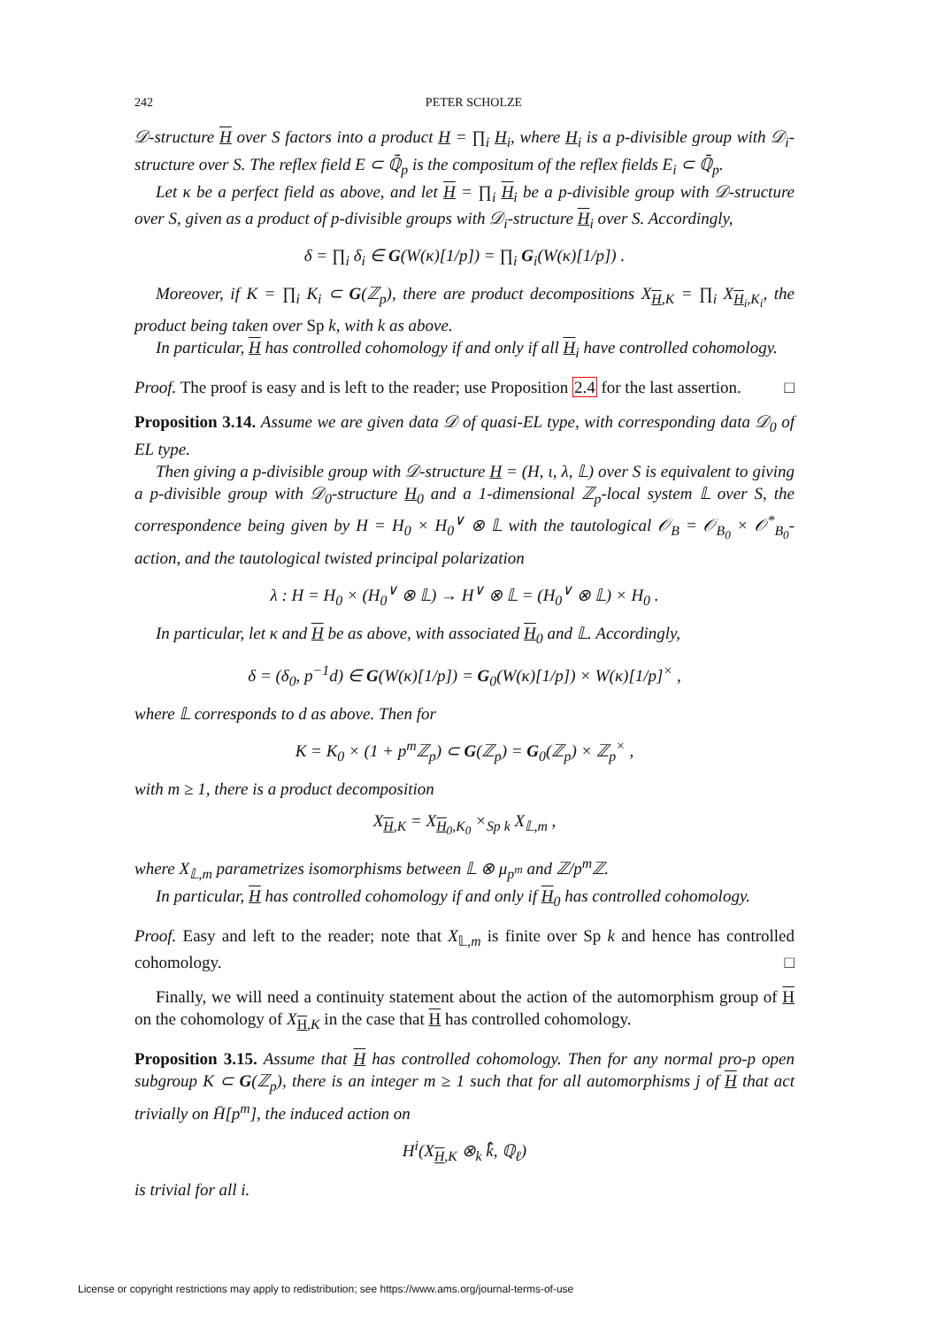242 PETER SCHOLZE
𝒟-structure H over S factors into a product H = ∏<sub>i</sub> H<sub>i</sub>, where H<sub>i</sub> is a p-divisible group with 𝒟<sub>i</sub>-structure over S. The reflex field E ⊂ ℚ̄<sub>p</sub> is the compositum of the reflex fields E<sub>i</sub> ⊂ ℚ̄<sub>p</sub>.
Let κ be a perfect field as above, and let H = ∏<sub>i</sub> H<sub>i</sub> be a p-divisible group with 𝒟-structure over S, given as a product of p-divisible groups with 𝒟<sub>i</sub>-structure H<sub>i</sub> over S. Accordingly,
δ = ∏<sub>i</sub> δ<sub>i</sub> ∈ G(W(κ)[1/p]) = ∏<sub>i</sub> G<sub>i</sub>(W(κ)[1/p]) .
Moreover, if K = ∏<sub>i</sub> K<sub>i</sub> ⊂ G(ℤ<sub>p</sub>), there are product decompositions X<sub>H,K</sub> = ∏<sub>i</sub> X<sub>H<sub>i</sub>,K<sub>i</sub></sub>, the product being taken over Sp k, with k as above.
In particular, H has controlled cohomology if and only if all H<sub>i</sub> have controlled cohomology.
Proof. The proof is easy and is left to the reader; use Proposition 2.4 for the last assertion. □
Proposition 3.14. Assume we are given data 𝒟 of quasi-EL type, with corresponding data 𝒟<sub>0</sub> of EL type.
Then giving a p-divisible group with 𝒟-structure H = (H, ι, λ, 𝕃) over S is equivalent to giving a p-divisible group with 𝒟<sub>0</sub>-structure H<sub>0</sub> and a 1-dimensional ℤ<sub>p</sub>-local system 𝕃 over S, the correspondence being given by H = H<sub>0</sub> × H<sub>0</sub><sup>∨</sup> ⊗ 𝕃 with the tautological 𝒪<sub>B</sub> = 𝒪<sub>B<sub>0</sub></sub> × 𝒪<sup>*</sup><sub>B<sub>0</sub></sub>-action, and the tautological twisted principal polarization
λ : H = H<sub>0</sub> × (H<sub>0</sub><sup>∨</sup> ⊗ 𝕃) → H<sup>∨</sup> ⊗ 𝕃 = (H<sub>0</sub><sup>∨</sup> ⊗ 𝕃) × H<sub>0</sub> .
In particular, let κ and H be as above, with associated H<sub>0</sub> and 𝕃. Accordingly,
δ = (δ<sub>0</sub>, p<sup>−1</sup>d) ∈ G(W(κ)[1/p]) = G<sub>0</sub>(W(κ)[1/p]) × W(κ)[1/p]<sup>×</sup> ,
where 𝕃 corresponds to d as above. Then for
K = K<sub>0</sub> × (1 + p<sup>m</sup>ℤ<sub>p</sub>) ⊂ G(ℤ<sub>p</sub>) = G<sub>0</sub>(ℤ<sub>p</sub>) × ℤ<sub>p</sub><sup>×</sup> ,
with m ≥ 1, there is a product decomposition
X<sub>H,K</sub> = X<sub>H<sub>0</sub>,K<sub>0</sub></sub> ×<sub>Sp k</sub> X<sub>𝕃,m</sub> ,
where X<sub>𝕃,m</sub> parametrizes isomorphisms between 𝕃 ⊗ μ<sub>p<sup>m</sup></sub> and ℤ/p<sup>m</sup>ℤ.
In particular, H has controlled cohomology if and only if H<sub>0</sub> has controlled cohomology.
Proof. Easy and left to the reader; note that X<sub>𝕃,m</sub> is finite over Sp k and hence has controlled cohomology. □
Finally, we will need a continuity statement about the action of the automorphism group of H on the cohomology of X<sub>H,K</sub> in the case that H has controlled cohomology.
Proposition 3.15. Assume that H has controlled cohomology. Then for any normal pro-p open subgroup K ⊂ G(ℤ<sub>p</sub>), there is an integer m ≥ 1 such that for all automorphisms j of H that act trivially on H̄[p<sup>m</sup>], the induced action on
H<sup>i</sup>(X<sub>H,K</sub> ⊗<sub>k</sub> k̂̄, ℚ<sub>ℓ</sub>)
is trivial for all i.
License or copyright restrictions may apply to redistribution; see https://www.ams.org/journal-terms-of-use